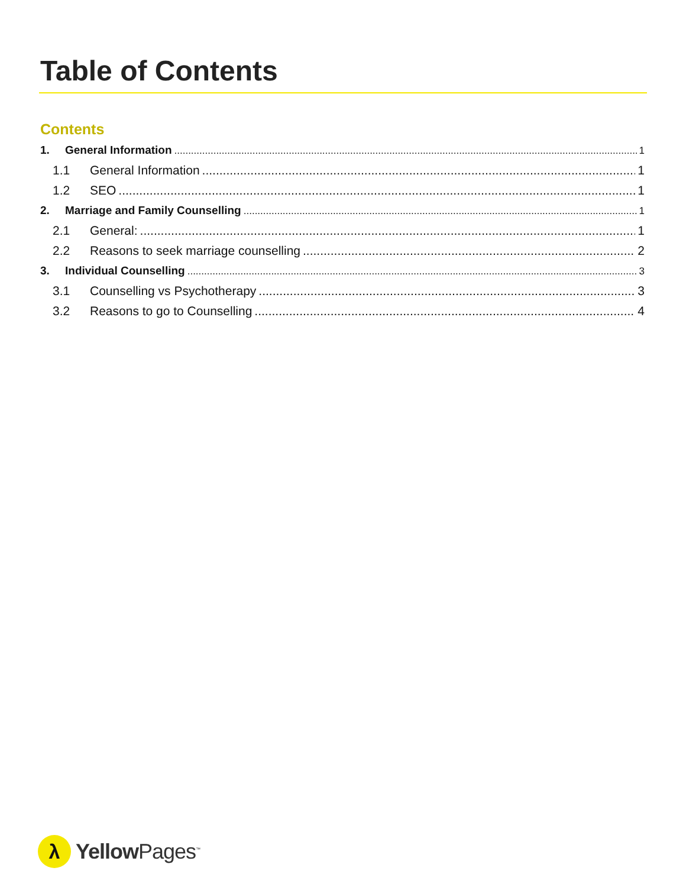Table of Contents
Contents
1. General Information 1
1.1 General Information 1
1.2 SEO 1
2. Marriage and Family Counselling 1
2.1 General: 1
2.2 Reasons to seek marriage counselling 2
3. Individual Counselling 3
3.1 Counselling vs Psychotherapy 3
3.2 Reasons to go to Counselling 4
λ
Yellow Pages<sup>™</sup>